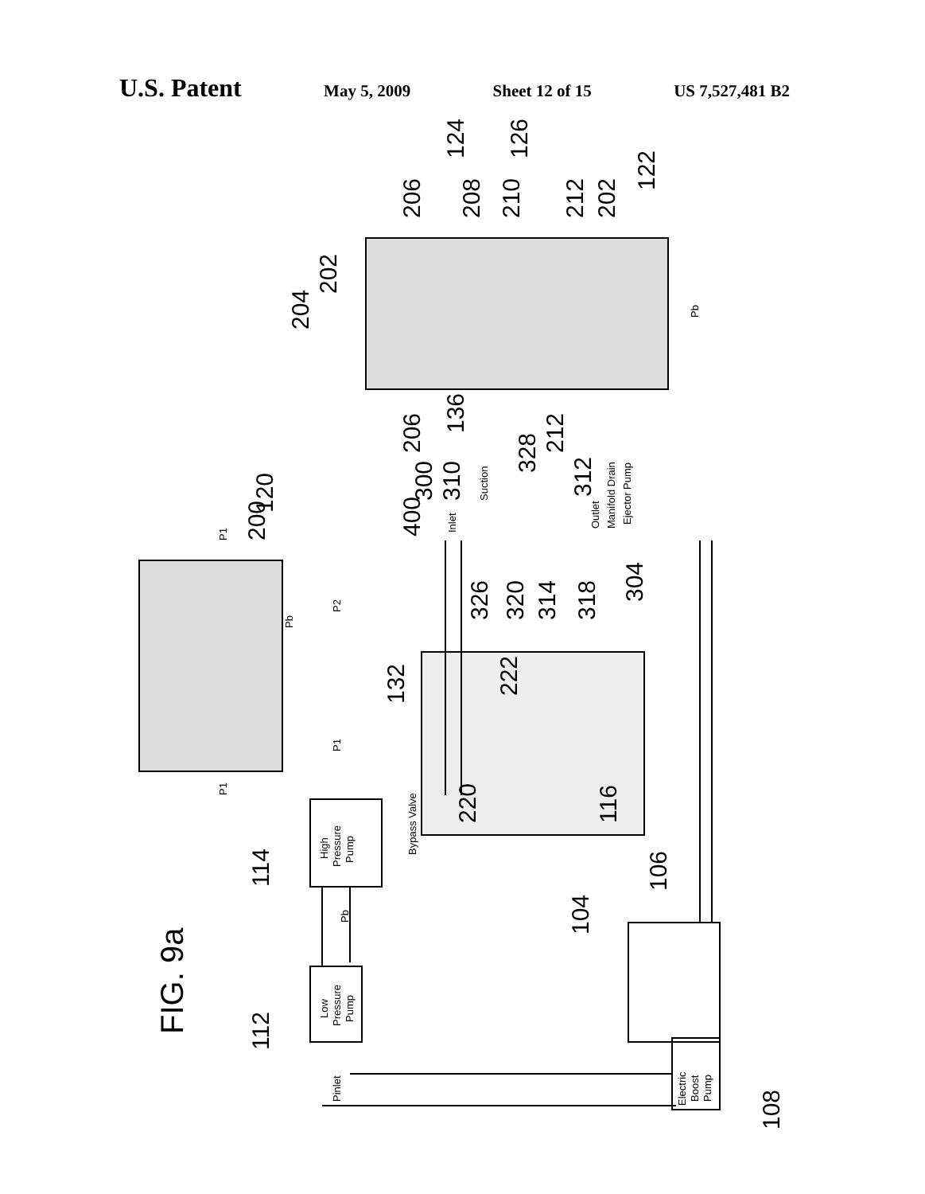U.S. Patent
May 5, 2009 Sheet 12 of 15 US 7,527,481 B2
FIG. 9a
112
114
104
106
108
116
220
222
132
120
200
400
300
310
328
312
326
320
314
318
304
206
136
212
204
202
206
208
210
212
202
124
126
122
Low
Pressure
Pump
High
Pressure
Pump
Electric
Boost
Pump
Pinlet
Pb
P1
P1
P1
P2
Pb
Pb
Bypass Valve
Inlet
Suction
Outlet
Manifold Drain
Ejector Pump